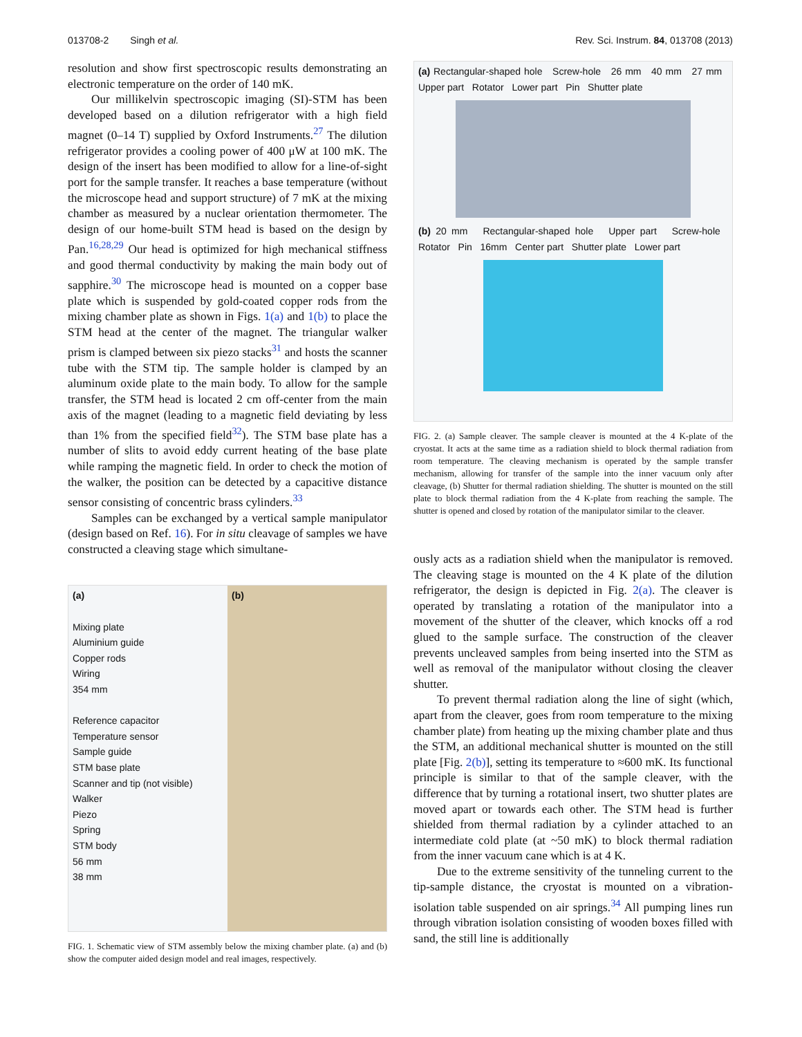013708-2 Singh et al. Rev. Sci. Instrum. 84, 013708 (2013)
resolution and show first spectroscopic results demonstrating an electronic temperature on the order of 140 mK.
Our millikelvin spectroscopic imaging (SI)-STM has been developed based on a dilution refrigerator with a high field magnet (0–14 T) supplied by Oxford Instruments.<sup>27</sup> The dilution refrigerator provides a cooling power of 400 μW at 100 mK. The design of the insert has been modified to allow for a line-of-sight port for the sample transfer. It reaches a base temperature (without the microscope head and support structure) of 7 mK at the mixing chamber as measured by a nuclear orientation thermometer. The design of our home-built STM head is based on the design by Pan.<sup>16,28,29</sup> Our head is optimized for high mechanical stiffness and good thermal conductivity by making the main body out of sapphire.<sup>30</sup> The microscope head is mounted on a copper base plate which is suspended by gold-coated copper rods from the mixing chamber plate as shown in Figs. 1(a) and 1(b) to place the STM head at the center of the magnet. The triangular walker prism is clamped between six piezo stacks<sup>31</sup> and hosts the scanner tube with the STM tip. The sample holder is clamped by an aluminum oxide plate to the main body. To allow for the sample transfer, the STM head is located 2 cm off-center from the main axis of the magnet (leading to a magnetic field deviating by less than 1% from the specified field<sup>32</sup>). The STM base plate has a number of slits to avoid eddy current heating of the base plate while ramping the magnetic field. In order to check the motion of the walker, the position can be detected by a capacitive distance sensor consisting of concentric brass cylinders.<sup>33</sup>
Samples can be exchanged by a vertical sample manipulator (design based on Ref. 16). For in situ cleavage of samples we have constructed a cleaving stage which simultane-
(a)
Mixing plate
Aluminium guide
Copper rods
Wiring
354 mm
Reference capacitor
Temperature sensor
Sample guide
STM base plate
Scanner and tip (not visible)
Walker
Piezo
Spring
STM body
56 mm
38 mm
(b)
FIG. 1. Schematic view of STM assembly below the mixing chamber plate. (a) and (b) show the computer aided design model and real images, respectively.
(a) Rectangular-shaped hole Screw-hole 26 mm 40 mm 27 mm Upper part Rotator Lower part Pin Shutter plate
(b) 20 mm Rectangular-shaped hole Upper part Screw-hole Rotator Pin 16mm Center part Shutter plate Lower part
FIG. 2. (a) Sample cleaver. The sample cleaver is mounted at the 4 K-plate of the cryostat. It acts at the same time as a radiation shield to block thermal radiation from room temperature. The cleaving mechanism is operated by the sample transfer mechanism, allowing for transfer of the sample into the inner vacuum only after cleavage, (b) Shutter for thermal radiation shielding. The shutter is mounted on the still plate to block thermal radiation from the 4 K-plate from reaching the sample. The shutter is opened and closed by rotation of the manipulator similar to the cleaver.
ously acts as a radiation shield when the manipulator is removed. The cleaving stage is mounted on the 4 K plate of the dilution refrigerator, the design is depicted in Fig. 2(a). The cleaver is operated by translating a rotation of the manipulator into a movement of the shutter of the cleaver, which knocks off a rod glued to the sample surface. The construction of the cleaver prevents uncleaved samples from being inserted into the STM as well as removal of the manipulator without closing the cleaver shutter.
To prevent thermal radiation along the line of sight (which, apart from the cleaver, goes from room temperature to the mixing chamber plate) from heating up the mixing chamber plate and thus the STM, an additional mechanical shutter is mounted on the still plate [Fig. 2(b)], setting its temperature to ≈600 mK. Its functional principle is similar to that of the sample cleaver, with the difference that by turning a rotational insert, two shutter plates are moved apart or towards each other. The STM head is further shielded from thermal radiation by a cylinder attached to an intermediate cold plate (at ~50 mK) to block thermal radiation from the inner vacuum cane which is at 4 K.
Due to the extreme sensitivity of the tunneling current to the tip-sample distance, the cryostat is mounted on a vibration-isolation table suspended on air springs.<sup>34</sup> All pumping lines run through vibration isolation consisting of wooden boxes filled with sand, the still line is additionally